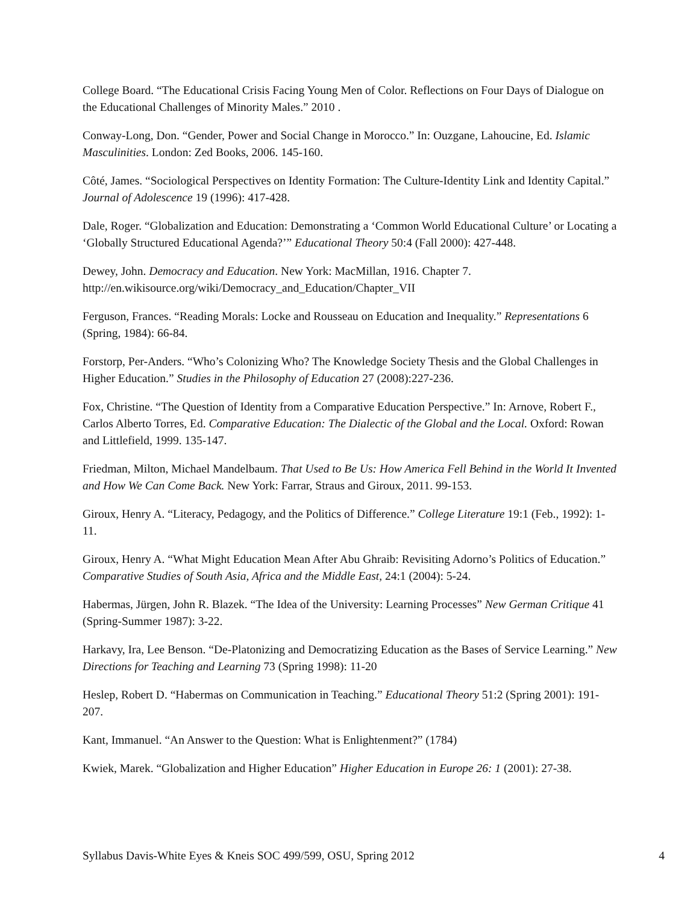College Board. “The Educational Crisis Facing Young Men of Color. Reflections on Four Days of Dialogue on the Educational Challenges of Minority Males.” 2010 .
Conway-Long, Don. “Gender, Power and Social Change in Morocco.” In: Ouzgane, Lahoucine, Ed. Islamic Masculinities. London: Zed Books, 2006. 145-160.
Côté, James. “Sociological Perspectives on Identity Formation: The Culture-Identity Link and Identity Capital.” Journal of Adolescence 19 (1996): 417-428.
Dale, Roger. “Globalization and Education: Demonstrating a ‘Common World Educational Culture’ or Locating a ‘Globally Structured Educational Agenda?’” Educational Theory 50:4 (Fall 2000): 427-448.
Dewey, John. Democracy and Education. New York: MacMillan, 1916. Chapter 7. http://en.wikisource.org/wiki/Democracy_and_Education/Chapter_VII
Ferguson, Frances. “Reading Morals: Locke and Rousseau on Education and Inequality.” Representations 6 (Spring, 1984): 66-84.
Forstorp, Per-Anders. “Who’s Colonizing Who? The Knowledge Society Thesis and the Global Challenges in Higher Education.” Studies in the Philosophy of Education 27 (2008):227-236.
Fox, Christine. “The Question of Identity from a Comparative Education Perspective.” In: Arnove, Robert F., Carlos Alberto Torres, Ed. Comparative Education: The Dialectic of the Global and the Local. Oxford: Rowan and Littlefield, 1999. 135-147.
Friedman, Milton, Michael Mandelbaum. That Used to Be Us: How America Fell Behind in the World It Invented and How We Can Come Back. New York: Farrar, Straus and Giroux, 2011. 99-153.
Giroux, Henry A. “Literacy, Pedagogy, and the Politics of Difference.” College Literature 19:1 (Feb., 1992): 1-11.
Giroux, Henry A. “What Might Education Mean After Abu Ghraib: Revisiting Adorno’s Politics of Education.” Comparative Studies of South Asia, Africa and the Middle East, 24:1 (2004): 5-24.
Habermas, Jürgen, John R. Blazek. “The Idea of the University: Learning Processes” New German Critique 41 (Spring-Summer 1987): 3-22.
Harkavy, Ira, Lee Benson. “De-Platonizing and Democratizing Education as the Bases of Service Learning.” New Directions for Teaching and Learning 73 (Spring 1998): 11-20
Heslep, Robert D. “Habermas on Communication in Teaching.” Educational Theory 51:2 (Spring 2001): 191-207.
Kant, Immanuel. “An Answer to the Question: What is Enlightenment?” (1784)
Kwiek, Marek. “Globalization and Higher Education” Higher Education in Europe 26: 1 (2001): 27-38.
Syllabus Davis-White Eyes & Kneis SOC 499/599, OSU, Spring 2012 4